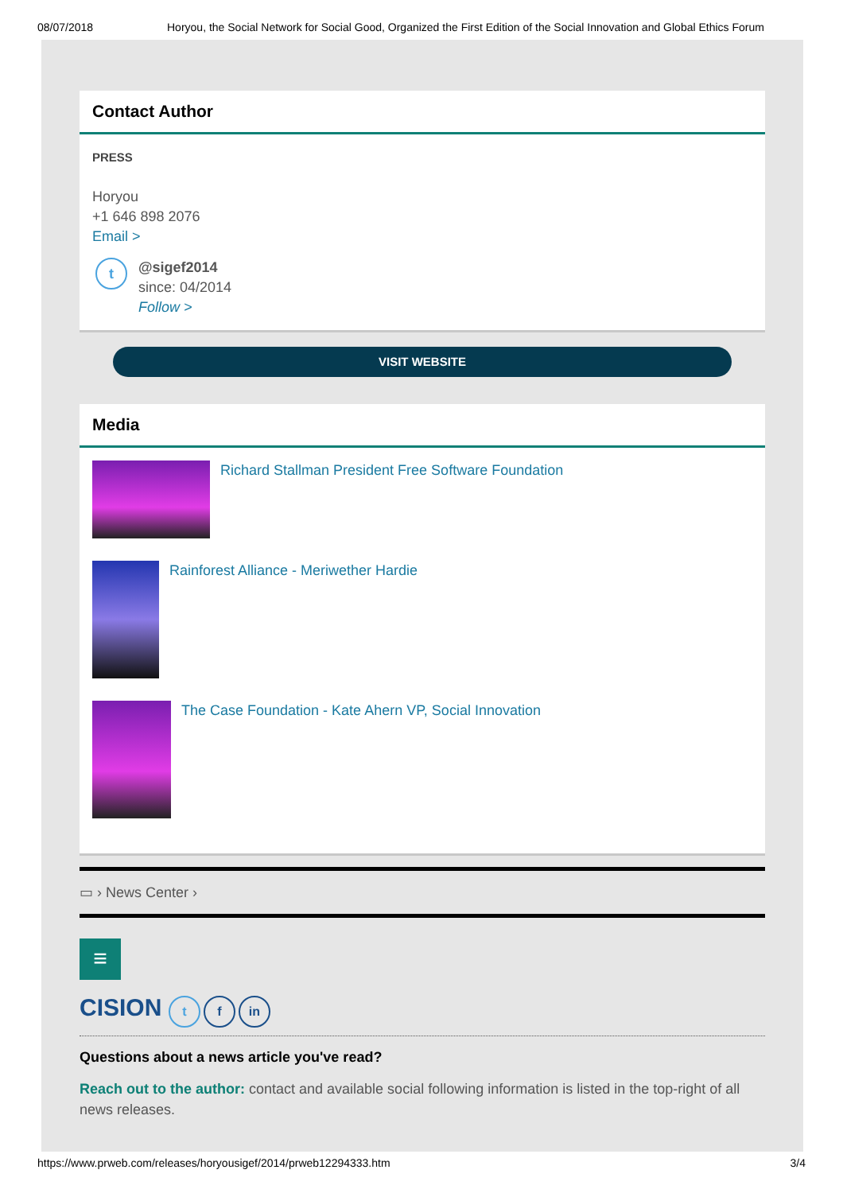08/07/2018 Horyou, the Social Network for Social Good, Organized the First Edition of the Social Innovation and Global Ethics Forum
Contact Author
PRESS
Horyou
+1 646 898 2076
Email >
t
@sigef2014
since: 04/2014
Follow >
VISIT WEBSITE
Media
Richard Stallman President Free Software Foundation
Rainforest Alliance - Meriwether Hardie
The Case Foundation - Kate Ahern VP, Social Innovation
▭ › News Center ›
≡
CISION t f in
Questions about a news article you've read?
Reach out to the author: contact and available social following information is listed in the top-right of all news releases.
https://www.prweb.com/releases/horyousigef/2014/prweb12294333.htm 3/4